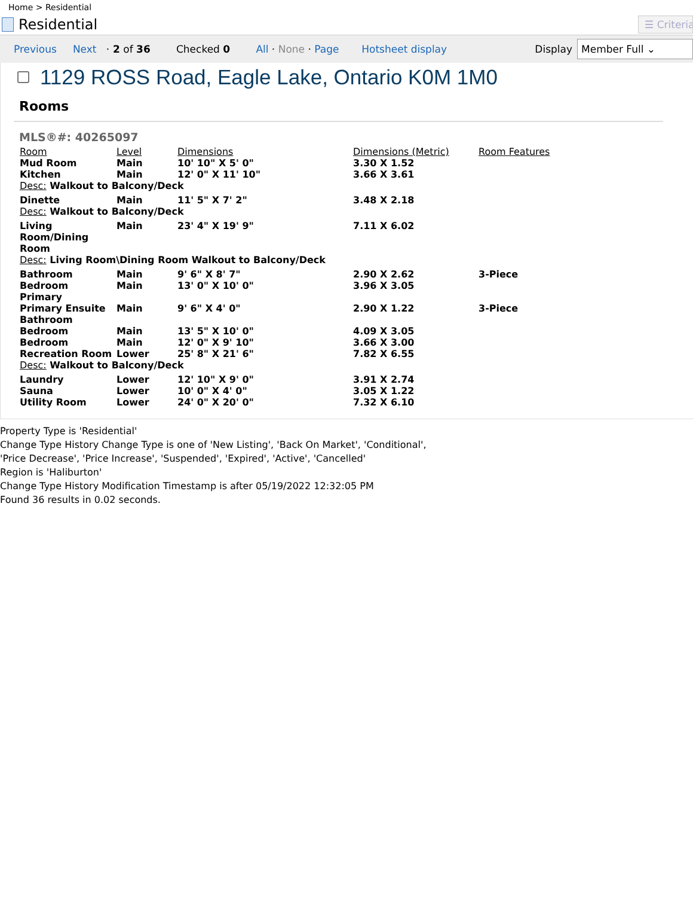Home > Residential
Residential
☰ Criteria
Previous Next · 2 of 36 Checked 0 All · None · Page Hotsheet display Display
Member Full ⌄
1129 ROSS Road, Eagle Lake, Ontario K0M 1M0
Rooms
MLS®#: 40265097
| Room | Level | Dimensions | Dimensions (Metric) | Room Features |
| --- | --- | --- | --- | --- |
| Mud Room | Main | 10' 10" X 5' 0" | 3.30 X 1.52 | |
| Kitchen | Main | 12' 0" X 11' 10" | 3.66 X 3.61 | |
| Desc: Walkout to Balcony/Deck | | | | |
| Dinette | Main | 11' 5" X 7' 2" | 3.48 X 2.18 | |
| Desc: Walkout to Balcony/Deck | | | | |
| Living Room/Dining Room | Main | 23' 4" X 19' 9" | 7.11 X 6.02 | |
| Desc: Living Room\Dining Room Walkout to Balcony/Deck | | | | |
| Bathroom | Main | 9' 6" X 8' 7" | 2.90 X 2.62 | 3-Piece |
| Bedroom Primary | Main | 13' 0" X 10' 0" | 3.96 X 3.05 | |
| Primary Ensuite Bathroom | Main | 9' 6" X 4' 0" | 2.90 X 1.22 | 3-Piece |
| Bedroom | Main | 13' 5" X 10' 0" | 4.09 X 3.05 | |
| Bedroom | Main | 12' 0" X 9' 10" | 3.66 X 3.00 | |
| Recreation Room | Lower | 25' 8" X 21' 6" | 7.82 X 6.55 | |
| Desc: Walkout to Balcony/Deck | | | | |
| Laundry | Lower | 12' 10" X 9' 0" | 3.91 X 2.74 | |
| Sauna | Lower | 10' 0" X 4' 0" | 3.05 X 1.22 | |
| Utility Room | Lower | 24' 0" X 20' 0" | 7.32 X 6.10 | |
Property Type is 'Residential'
Change Type History Change Type is one of 'New Listing', 'Back On Market', 'Conditional',
'Price Decrease', 'Price Increase', 'Suspended', 'Expired', 'Active', 'Cancelled'
Region is 'Haliburton'
Change Type History Modification Timestamp is after 05/19/2022 12:32:05 PM
Found 36 results in 0.02 seconds.